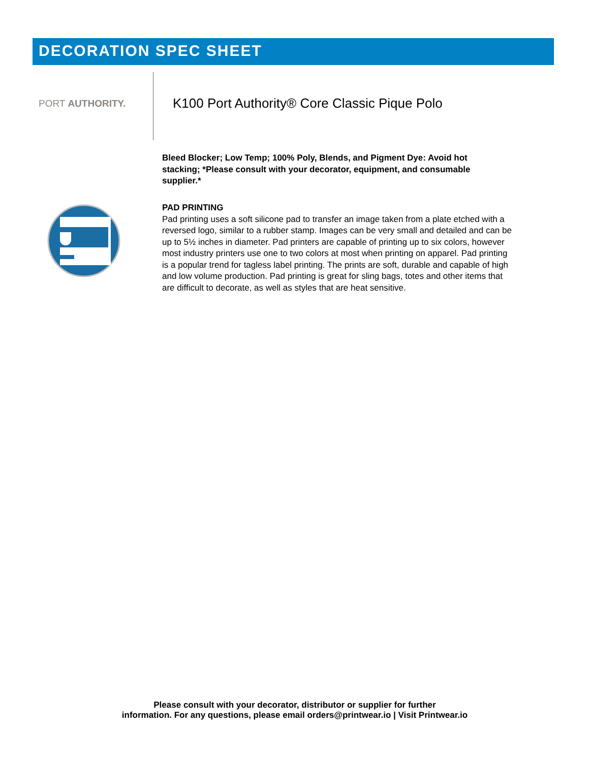DECORATION SPEC SHEET
PORT AUTHORITY.
K100 Port Authority® Core Classic Pique Polo
Bleed Blocker; Low Temp; 100% Poly, Blends, and Pigment Dye: Avoid hot stacking; *Please consult with your decorator, equipment, and consumable supplier.*
PAD PRINTING
Pad printing uses a soft silicone pad to transfer an image taken from a plate etched with a reversed logo, similar to a rubber stamp. Images can be very small and detailed and can be up to 5½ inches in diameter. Pad printers are capable of printing up to six colors, however most industry printers use one to two colors at most when printing on apparel. Pad printing is a popular trend for tagless label printing. The prints are soft, durable and capable of high and low volume production. Pad printing is great for sling bags, totes and other items that are difficult to decorate, as well as styles that are heat sensitive.
Please consult with your decorator, distributor or supplier for further
information. For any questions, please email orders@printwear.io | Visit Printwear.io